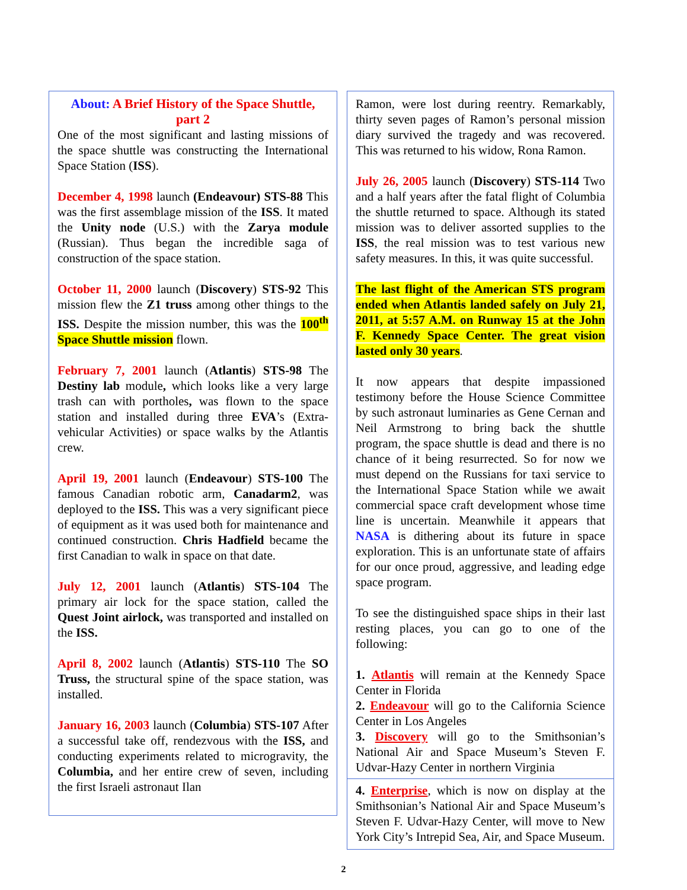About: A Brief History of the Space Shuttle, part 2
One of the most significant and lasting missions of the space shuttle was constructing the International Space Station (ISS).
December 4, 1998 launch (Endeavour) STS-88 This was the first assemblage mission of the ISS. It mated the Unity node (U.S.) with the Zarya module (Russian). Thus began the incredible saga of construction of the space station.
October 11, 2000 launch (Discovery) STS-92 This mission flew the Z1 truss among other things to the ISS. Despite the mission number, this was the 100<sup>th</sup> Space Shuttle mission flown.
February 7, 2001 launch (Atlantis) STS-98 The Destiny lab module, which looks like a very large trash can with portholes, was flown to the space station and installed during three EVA’s (Extra-vehicular Activities) or space walks by the Atlantis crew.
April 19, 2001 launch (Endeavour) STS-100 The famous Canadian robotic arm, Canadarm2, was deployed to the ISS. This was a very significant piece of equipment as it was used both for maintenance and continued construction. Chris Hadfield became the first Canadian to walk in space on that date.
July 12, 2001 launch (Atlantis) STS-104 The primary air lock for the space station, called the Quest Joint airlock, was transported and installed on the ISS.
April 8, 2002 launch (Atlantis) STS-110 The SO Truss, the structural spine of the space station, was installed.
January 16, 2003 launch (Columbia) STS-107 After a successful take off, rendezvous with the ISS, and conducting experiments related to microgravity, the Columbia, and her entire crew of seven, including the first Israeli astronaut Ilan
Ramon, were lost during reentry. Remarkably, thirty seven pages of Ramon’s personal mission diary survived the tragedy and was recovered. This was returned to his widow, Rona Ramon.
July 26, 2005 launch (Discovery) STS-114 Two and a half years after the fatal flight of Columbia the shuttle returned to space. Although its stated mission was to deliver assorted supplies to the ISS, the real mission was to test various new safety measures. In this, it was quite successful.
The last flight of the American STS program ended when Atlantis landed safely on July 21, 2011, at 5:57 A.M. on Runway 15 at the John F. Kennedy Space Center. The great vision lasted only 30 years.
It now appears that despite impassioned testimony before the House Science Committee by such astronaut luminaries as Gene Cernan and Neil Armstrong to bring back the shuttle program, the space shuttle is dead and there is no chance of it being resurrected. So for now we must depend on the Russians for taxi service to the International Space Station while we await commercial space craft development whose time line is uncertain. Meanwhile it appears that NASA is dithering about its future in space exploration. This is an unfortunate state of affairs for our once proud, aggressive, and leading edge space program.
To see the distinguished space ships in their last resting places, you can go to one of the following:
1. Atlantis will remain at the Kennedy Space Center in Florida
2. Endeavour will go to the California Science Center in Los Angeles
3. Discovery will go to the Smithsonian’s National Air and Space Museum’s Steven F. Udvar-Hazy Center in northern Virginia
4. Enterprise, which is now on display at the Smithsonian’s National Air and Space Museum’s Steven F. Udvar-Hazy Center, will move to New York City’s Intrepid Sea, Air, and Space Museum.
2